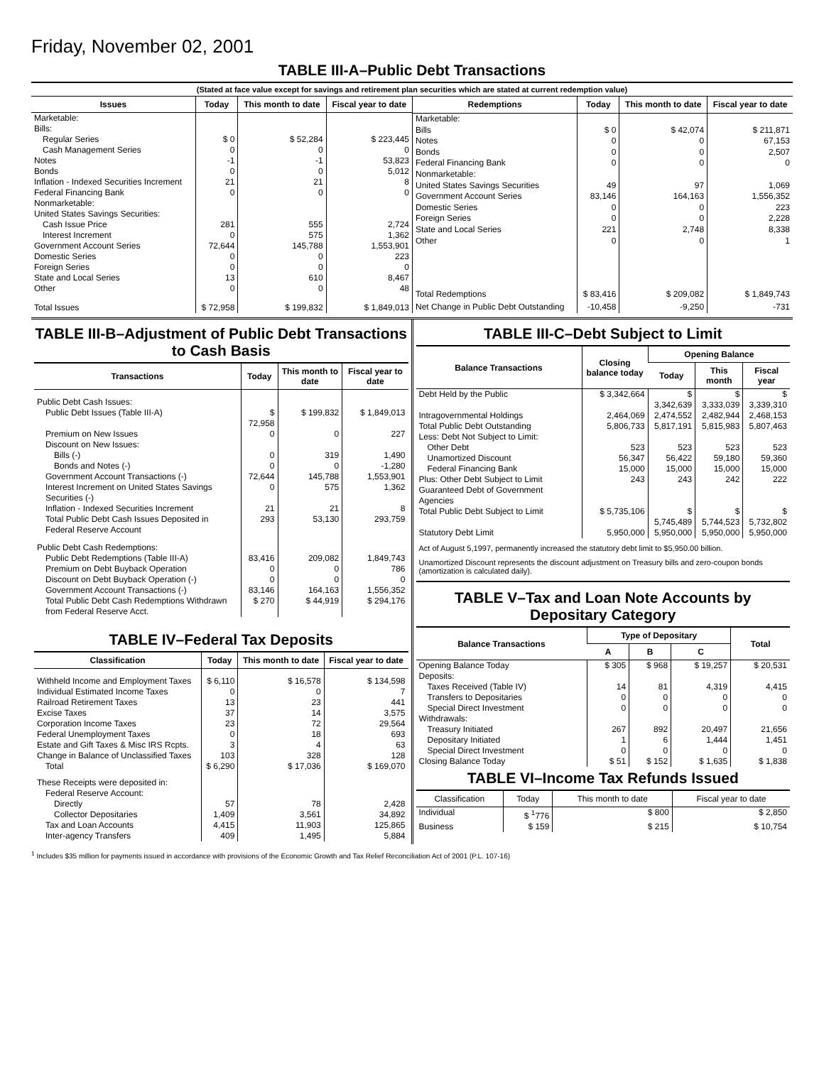Friday, November 02, 2001
TABLE III-A–Public Debt Transactions
(Stated at face value except for savings and retirement plan securities which are stated at current redemption value)
| Issues | Today | This month to date | Fiscal year to date |
| --- | --- | --- | --- |
| Marketable: | | | |
| Bills: | | | |
| Regular Series | $ 0 | $ 52,284 | $ 223,445 |
| Cash Management Series | 0 | 0 | 0 |
| Notes | -1 | -1 | 53,823 |
| Bonds | 0 | 0 | 5,012 |
| Inflation - Indexed Securities Increment | 21 | 21 | 8 |
| Federal Financing Bank | 0 | 0 | 0 |
| Nonmarketable: | | | |
| United States Savings Securities: | | | |
| Cash Issue Price | 281 | 555 | 2,724 |
| Interest Increment | 0 | 575 | 1,362 |
| Government Account Series | 72,644 | 145,788 | 1,553,901 |
| Domestic Series | 0 | 0 | 223 |
| Foreign Series | 0 | 0 | 0 |
| State and Local Series | 13 | 610 | 8,467 |
| Other | 0 | 0 | 48 |
| Total Issues | $ 72,958 | $ 199,832 | $ 1,849,013 |
| Redemptions | Today | This month to date | Fiscal year to date |
| --- | --- | --- | --- |
| Marketable: | | | |
| Bills | $ 0 | $ 42,074 | $ 211,871 |
| Notes | 0 | 0 | 67,153 |
| Bonds | 0 | 0 | 2,507 |
| Federal Financing Bank | 0 | 0 | 0 |
| Nonmarketable: | | | |
| United States Savings Securities | 49 | 97 | 1,069 |
| Government Account Series | 83,146 | 164,163 | 1,556,352 |
| Domestic Series | 0 | 0 | 223 |
| Foreign Series | 0 | 0 | 2,228 |
| State and Local Series | 221 | 2,748 | 8,338 |
| Other | 0 | 0 | 1 |
| Total Redemptions | $ 83,416 | $ 209,082 | $ 1,849,743 |
| Net Change in Public Debt Outstanding | -10,458 | -9,250 | -731 |
TABLE III-B–Adjustment of Public Debt Transactions to Cash Basis
| Transactions | Today | This month to date | Fiscal year to date |
| --- | --- | --- | --- |
| Public Debt Cash Issues: | | | |
| Public Debt Issues (Table III-A) | $ 72,958 | $ 199,832 | $ 1,849,013 |
| Premium on New Issues | 0 | 0 | 227 |
| Discount on New Issues: | | | |
| Bills (-) | 0 | 319 | 1,490 |
| Bonds and Notes (-) | 0 | 0 | -1,280 |
| Government Account Transactions (-) | 72,644 | 145,788 | 1,553,901 |
| Interest Increment on United States Savings Securities (-) | 0 | 575 | 1,362 |
| Inflation - Indexed Securities Increment | 21 | 21 | 8 |
| Total Public Debt Cash Issues Deposited in Federal Reserve Account | 293 | 53,130 | 293,759 |
| Public Debt Cash Redemptions: | | | |
| Public Debt Redemptions (Table III-A) | 83,416 | 209,082 | 1,849,743 |
| Premium on Debt Buyback Operation | 0 | 0 | 786 |
| Discount on Debt Buyback Operation (-) | 0 | 0 | 0 |
| Government Account Transactions (-) | 83,146 | 164,163 | 1,556,352 |
| Total Public Debt Cash Redemptions Withdrawn from Federal Reserve Acct. | $ 270 | $ 44,919 | $ 294,176 |
TABLE IV–Federal Tax Deposits
| Classification | Today | This month to date | Fiscal year to date |
| --- | --- | --- | --- |
| Withheld Income and Employment Taxes | $ 6,110 | $ 16,578 | $ 134,598 |
| Individual Estimated Income Taxes | 0 | 0 | 7 |
| Railroad Retirement Taxes | 13 | 23 | 441 |
| Excise Taxes | 37 | 14 | 3,575 |
| Corporation Income Taxes | 23 | 72 | 29,564 |
| Federal Unemployment Taxes | 0 | 18 | 693 |
| Estate and Gift Taxes & Misc IRS Rcpts. | 3 | 4 | 63 |
| Change in Balance of Unclassified Taxes | 103 | 328 | 128 |
| Total | $ 6,290 | $ 17,036 | $ 169,070 |
| These Receipts were deposited in: | | | |
| Federal Reserve Account: | | | |
| Directly | 57 | 78 | 2,428 |
| Collector Depositaries | 1,409 | 3,561 | 34,892 |
| Tax and Loan Accounts | 4,415 | 11,903 | 125,865 |
| Inter-agency Transfers | 409 | 1,495 | 5,884 |
TABLE III-C–Debt Subject to Limit
| Balance Transactions | Closing balance today | Opening Balance | | |
| --- | --- | --- | --- | --- |
| | | Today | This month | Fiscal year |
| Debt Held by the Public | $ 3,342,664 | $ 3,342,639 | $ 3,333,039 | $ 3,339,310 |
| Intragovernmental Holdings | 2,464,069 | 2,474,552 | 2,482,944 | 2,468,153 |
| Total Public Debt Outstanding | 5,806,733 | 5,817,191 | 5,815,983 | 5,807,463 |
| Less: Debt Not Subject to Limit: | | | | |
| Other Debt | 523 | 523 | 523 | 523 |
| Unamortized Discount | 56,347 | 56,422 | 59,180 | 59,360 |
| Federal Financing Bank | 15,000 | 15,000 | 15,000 | 15,000 |
| Plus: Other Debt Subject to Limit Guaranteed Debt of Government Agencies | 243 | 243 | 242 | 222 |
| Total Public Debt Subject to Limit | $ 5,735,106 | $ 5,745,489 | $ 5,744,523 | $ 5,732,802 |
| Statutory Debt Limit | 5,950,000 | 5,950,000 | 5,950,000 | 5,950,000 |
Act of August 5,1997, permanently increased the statutory debt limit to $5,950.00 billion.
Unamortized Discount represents the discount adjustment on Treasury bills and zero-coupon bonds (amortization is calculated daily).
TABLE V–Tax and Loan Note Accounts by Depositary Category
| Balance Transactions | Type of Depositary | | | Total |
| --- | --- | --- | --- | --- |
| | A | B | C | |
| Opening Balance Today | $ 305 | $ 968 | $ 19,257 | $ 20,531 |
| Deposits: | | | | |
| Taxes Received (Table IV) | 14 | 81 | 4,319 | 4,415 |
| Transfers to Depositaries | 0 | 0 | 0 | 0 |
| Special Direct Investment | 0 | 0 | 0 | 0 |
| Withdrawals: | | | | |
| Treasury Initiated | 267 | 892 | 20,497 | 21,656 |
| Depositary Initiated | 1 | 6 | 1,444 | 1,451 |
| Special Direct Investment | 0 | 0 | 0 | 0 |
| Closing Balance Today | $ 51 | $ 152 | $ 1,635 | $ 1,838 |
TABLE VI–Income Tax Refunds Issued
| Classification | Today | This month to date | Fiscal year to date |
| --- | --- | --- | --- |
| Individual | $ <sup>1</sup>776 | $ 800 | $ 2,850 |
| Business | $ 159 | $ 215 | $ 10,754 |
<sup>1</sup> Includes $35 million for payments issued in accordance with provisions of the Economic Growth and Tax Relief Reconciliation Act of 2001 (P.L. 107-16)